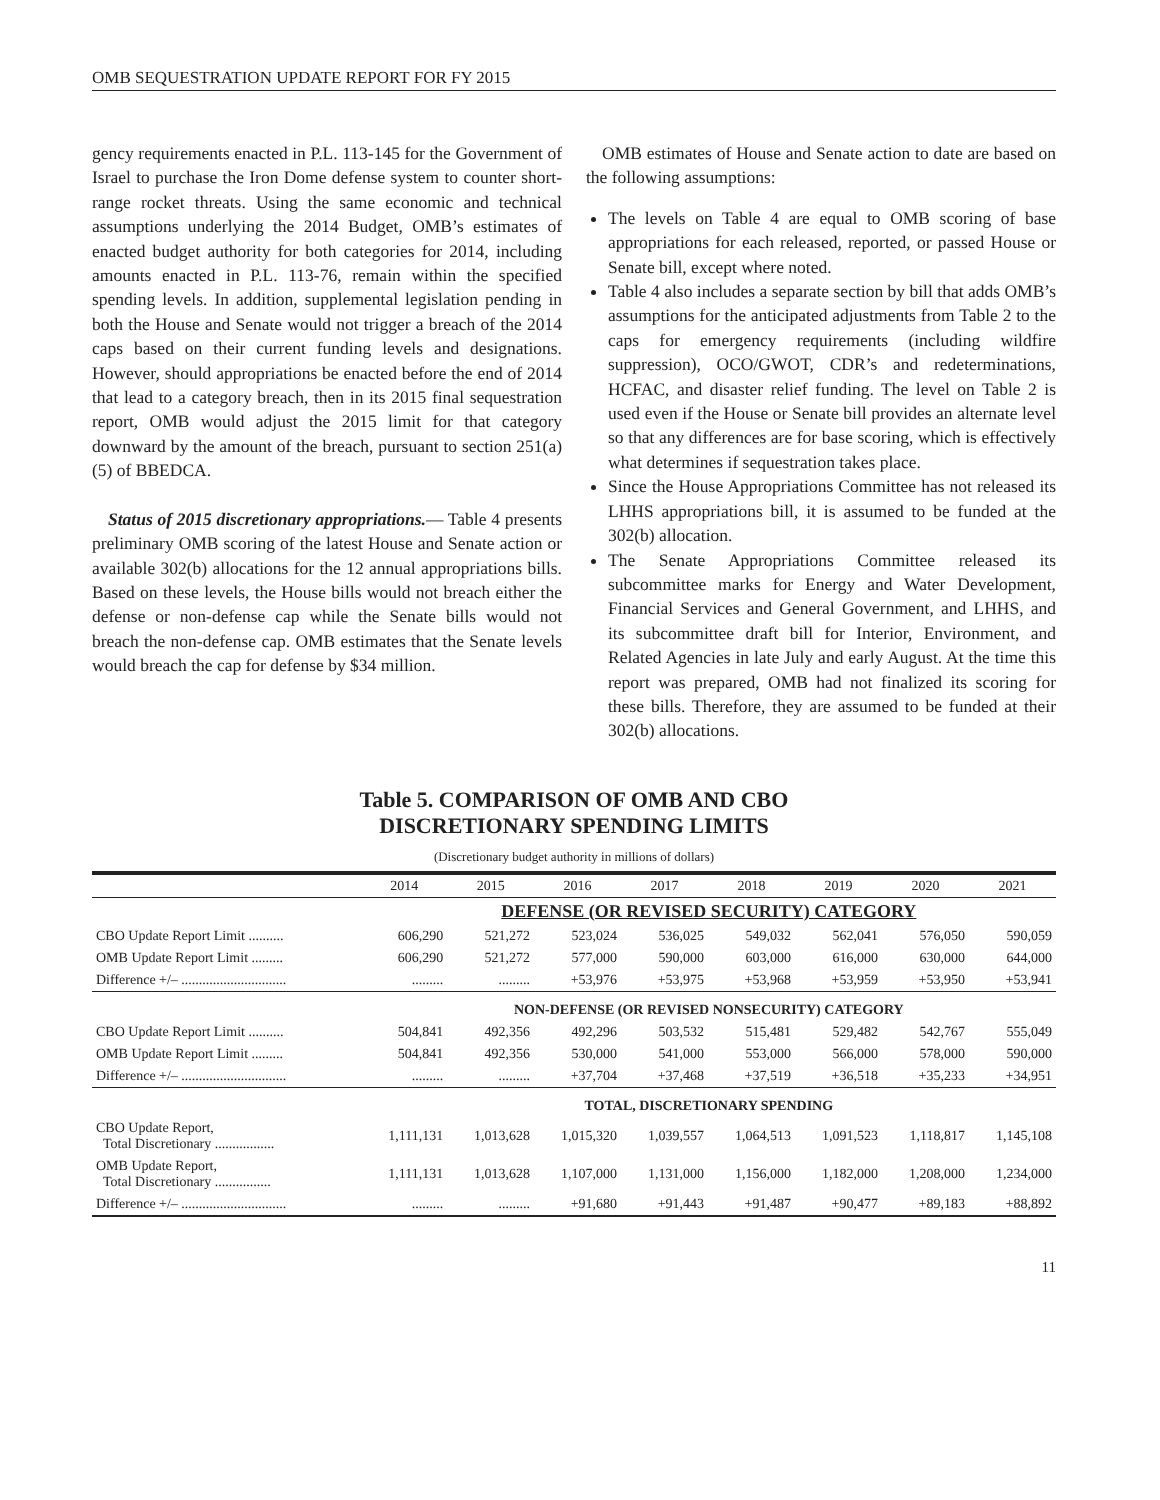OMB SEQUESTRATION UPDATE REPORT FOR FY 2015
gency requirements enacted in P.L. 113-145 for the Government of Israel to purchase the Iron Dome defense system to counter short-range rocket threats. Using the same economic and technical assumptions underlying the 2014 Budget, OMB’s estimates of enacted budget authority for both categories for 2014, including amounts enacted in P.L. 113-76, remain within the specified spending levels. In addition, supplemental legislation pending in both the House and Senate would not trigger a breach of the 2014 caps based on their current funding levels and designations. However, should appropriations be enacted before the end of 2014 that lead to a category breach, then in its 2015 final sequestration report, OMB would adjust the 2015 limit for that category downward by the amount of the breach, pursuant to section 251(a)(5) of BBEDCA.
Status of 2015 discretionary appropriations.— Table 4 presents preliminary OMB scoring of the latest House and Senate action or available 302(b) allocations for the 12 annual appropriations bills. Based on these levels, the House bills would not breach either the defense or non-defense cap while the Senate bills would not breach the non-defense cap. OMB estimates that the Senate levels would breach the cap for defense by $34 million.
OMB estimates of House and Senate action to date are based on the following assumptions:
The levels on Table 4 are equal to OMB scoring of base appropriations for each released, reported, or passed House or Senate bill, except where noted.
Table 4 also includes a separate section by bill that adds OMB’s assumptions for the anticipated adjustments from Table 2 to the caps for emergency requirements (including wildfire suppression), OCO/GWOT, CDR’s and redeterminations, HCFAC, and disaster relief funding. The level on Table 2 is used even if the House or Senate bill provides an alternate level so that any differences are for base scoring, which is effectively what determines if sequestration takes place.
Since the House Appropriations Committee has not released its LHHS appropriations bill, it is assumed to be funded at the 302(b) allocation.
The Senate Appropriations Committee released its subcommittee marks for Energy and Water Development, Financial Services and General Government, and LHHS, and its subcommittee draft bill for Interior, Environment, and Related Agencies in late July and early August. At the time this report was prepared, OMB had not finalized its scoring for these bills. Therefore, they are assumed to be funded at their 302(b) allocations.
Table 5. COMPARISON OF OMB AND CBO
DISCRETIONARY SPENDING LIMITS
(Discretionary budget authority in millions of dollars)
| | 2014 | 2015 | 2016 | 2017 | 2018 | 2019 | 2020 | 2021 |
| --- | --- | --- | --- | --- | --- | --- | --- | --- |
| | DEFENSE (OR REVISED SECURITY) CATEGORY | | | | | | | |
| CBO Update Report Limit .......... | 606,290 | 521,272 | 523,024 | 536,025 | 549,032 | 562,041 | 576,050 | 590,059 |
| OMB Update Report Limit ......... | 606,290 | 521,272 | 577,000 | 590,000 | 603,000 | 616,000 | 630,000 | 644,000 |
| Difference +/– .............................. | ......... | ......... | +53,976 | +53,975 | +53,968 | +53,959 | +53,950 | +53,941 |
| | NON-DEFENSE (OR REVISED NONSECURITY) CATEGORY | | | | | | | |
| CBO Update Report Limit .......... | 504,841 | 492,356 | 492,296 | 503,532 | 515,481 | 529,482 | 542,767 | 555,049 |
| OMB Update Report Limit ......... | 504,841 | 492,356 | 530,000 | 541,000 | 553,000 | 566,000 | 578,000 | 590,000 |
| Difference +/– .............................. | ......... | ......... | +37,704 | +37,468 | +37,519 | +36,518 | +35,233 | +34,951 |
| | TOTAL, DISCRETIONARY SPENDING | | | | | | | |
| CBO Update Report, Total Discretionary ................. | 1,111,131 | 1,013,628 | 1,015,320 | 1,039,557 | 1,064,513 | 1,091,523 | 1,118,817 | 1,145,108 |
| OMB Update Report, Total Discretionary ................ | 1,111,131 | 1,013,628 | 1,107,000 | 1,131,000 | 1,156,000 | 1,182,000 | 1,208,000 | 1,234,000 |
| Difference +/– .............................. | ......... | ......... | +91,680 | +91,443 | +91,487 | +90,477 | +89,183 | +88,892 |
11